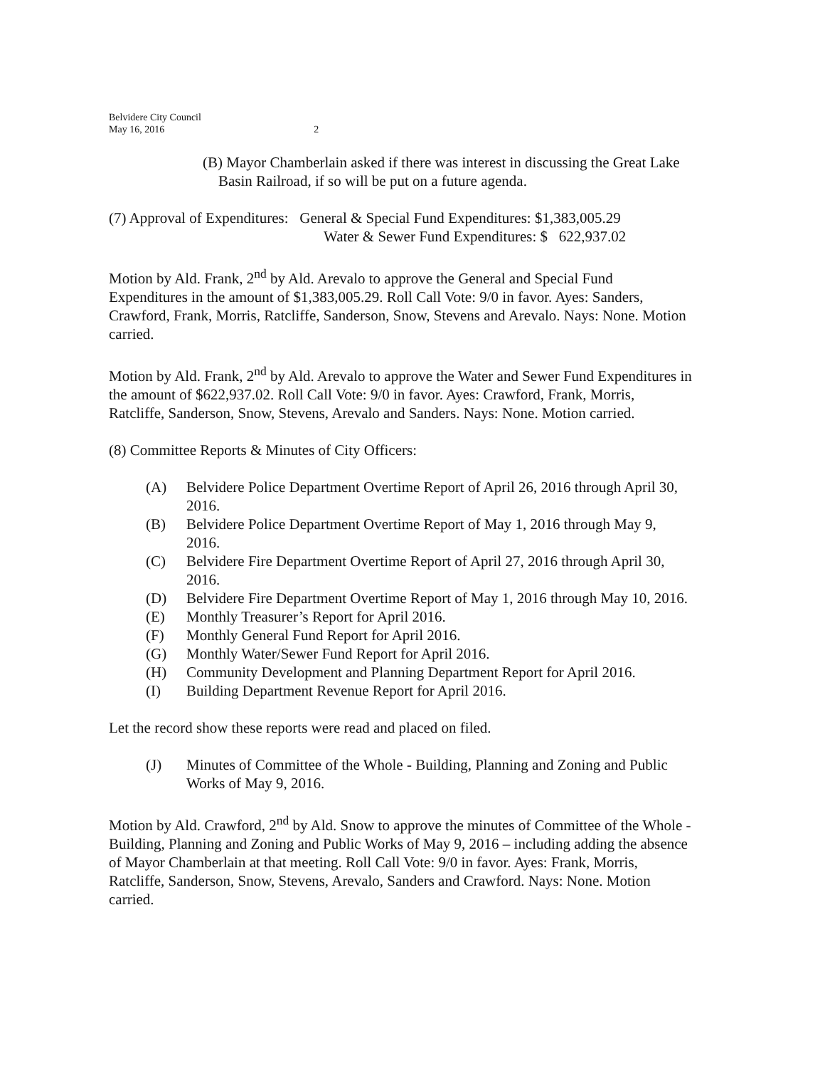Belvidere City Council
May 16, 2016 2
(B) Mayor Chamberlain asked if there was interest in discussing the Great Lake Basin Railroad, if so will be put on a future agenda.
(7) Approval of Expenditures: General & Special Fund Expenditures: $1,383,005.29
Water & Sewer Fund Expenditures: $ 622,937.02
Motion by Ald. Frank, 2<sup>nd</sup> by Ald. Arevalo to approve the General and Special Fund Expenditures in the amount of $1,383,005.29. Roll Call Vote: 9/0 in favor. Ayes: Sanders, Crawford, Frank, Morris, Ratcliffe, Sanderson, Snow, Stevens and Arevalo. Nays: None. Motion carried.
Motion by Ald. Frank, 2<sup>nd</sup> by Ald. Arevalo to approve the Water and Sewer Fund Expenditures in the amount of $622,937.02. Roll Call Vote: 9/0 in favor. Ayes: Crawford, Frank, Morris, Ratcliffe, Sanderson, Snow, Stevens, Arevalo and Sanders. Nays: None. Motion carried.
(8) Committee Reports & Minutes of City Officers:
(A) Belvidere Police Department Overtime Report of April 26, 2016 through April 30, 2016.
(B) Belvidere Police Department Overtime Report of May 1, 2016 through May 9, 2016.
(C) Belvidere Fire Department Overtime Report of April 27, 2016 through April 30, 2016.
(D) Belvidere Fire Department Overtime Report of May 1, 2016 through May 10, 2016.
(E) Monthly Treasurer’s Report for April 2016.
(F) Monthly General Fund Report for April 2016.
(G) Monthly Water/Sewer Fund Report for April 2016.
(H) Community Development and Planning Department Report for April 2016.
(I) Building Department Revenue Report for April 2016.
Let the record show these reports were read and placed on filed.
(J) Minutes of Committee of the Whole - Building, Planning and Zoning and Public Works of May 9, 2016.
Motion by Ald. Crawford, 2<sup>nd</sup> by Ald. Snow to approve the minutes of Committee of the Whole - Building, Planning and Zoning and Public Works of May 9, 2016 – including adding the absence of Mayor Chamberlain at that meeting. Roll Call Vote: 9/0 in favor. Ayes: Frank, Morris, Ratcliffe, Sanderson, Snow, Stevens, Arevalo, Sanders and Crawford. Nays: None. Motion carried.